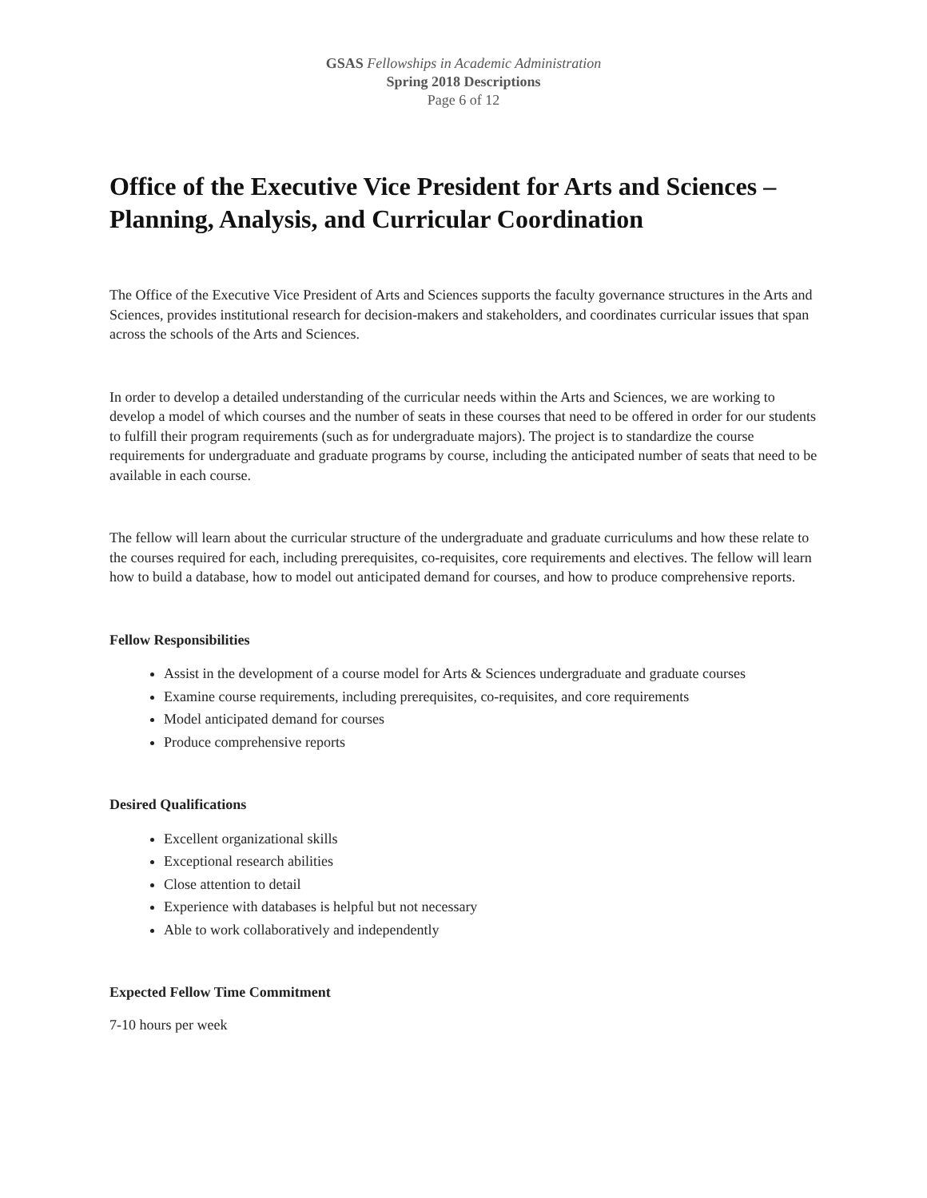GSAS Fellowships in Academic Administration
Spring 2018 Descriptions
Page 6 of 12
Office of the Executive Vice President for Arts and Sciences – Planning, Analysis, and Curricular Coordination
The Office of the Executive Vice President of Arts and Sciences supports the faculty governance structures in the Arts and Sciences, provides institutional research for decision-makers and stakeholders, and coordinates curricular issues that span across the schools of the Arts and Sciences.
In order to develop a detailed understanding of the curricular needs within the Arts and Sciences, we are working to develop a model of which courses and the number of seats in these courses that need to be offered in order for our students to fulfill their program requirements (such as for undergraduate majors). The project is to standardize the course requirements for undergraduate and graduate programs by course, including the anticipated number of seats that need to be available in each course.
The fellow will learn about the curricular structure of the undergraduate and graduate curriculums and how these relate to the courses required for each, including prerequisites, co-requisites, core requirements and electives. The fellow will learn how to build a database, how to model out anticipated demand for courses, and how to produce comprehensive reports.
Fellow Responsibilities
Assist in the development of a course model for Arts & Sciences undergraduate and graduate courses
Examine course requirements, including prerequisites, co-requisites, and core requirements
Model anticipated demand for courses
Produce comprehensive reports
Desired Qualifications
Excellent organizational skills
Exceptional research abilities
Close attention to detail
Experience with databases is helpful but not necessary
Able to work collaboratively and independently
Expected Fellow Time Commitment
7-10 hours per week